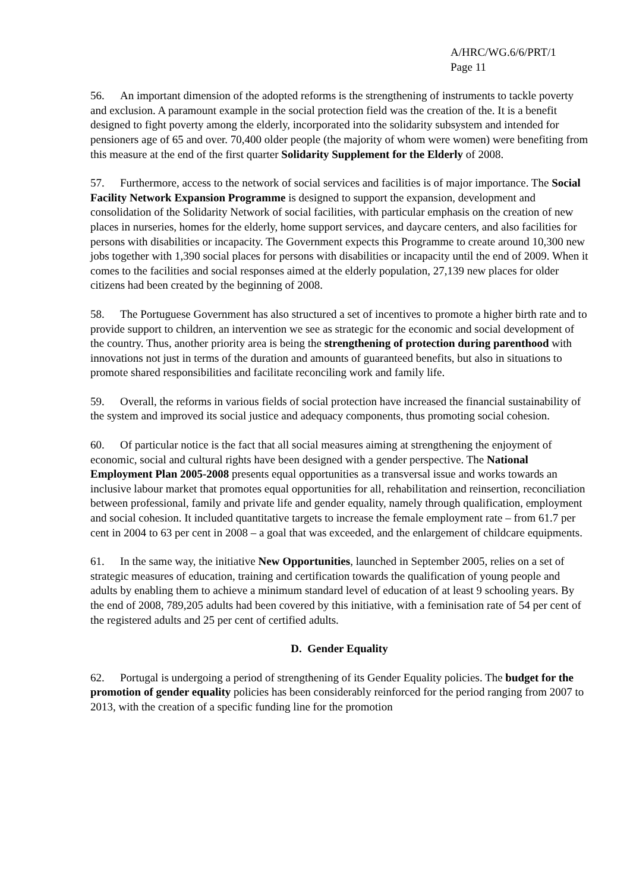A/HRC/WG.6/6/PRT/1
Page 11
56. An important dimension of the adopted reforms is the strengthening of instruments to tackle poverty and exclusion. A paramount example in the social protection field was the creation of the. It is a benefit designed to fight poverty among the elderly, incorporated into the solidarity subsystem and intended for pensioners age of 65 and over. 70,400 older people (the majority of whom were women) were benefiting from this measure at the end of the first quarter Solidarity Supplement for the Elderly of 2008.
57. Furthermore, access to the network of social services and facilities is of major importance. The Social Facility Network Expansion Programme is designed to support the expansion, development and consolidation of the Solidarity Network of social facilities, with particular emphasis on the creation of new places in nurseries, homes for the elderly, home support services, and daycare centers, and also facilities for persons with disabilities or incapacity. The Government expects this Programme to create around 10,300 new jobs together with 1,390 social places for persons with disabilities or incapacity until the end of 2009. When it comes to the facilities and social responses aimed at the elderly population, 27,139 new places for older citizens had been created by the beginning of 2008.
58. The Portuguese Government has also structured a set of incentives to promote a higher birth rate and to provide support to children, an intervention we see as strategic for the economic and social development of the country. Thus, another priority area is being the strengthening of protection during parenthood with innovations not just in terms of the duration and amounts of guaranteed benefits, but also in situations to promote shared responsibilities and facilitate reconciling work and family life.
59. Overall, the reforms in various fields of social protection have increased the financial sustainability of the system and improved its social justice and adequacy components, thus promoting social cohesion.
60. Of particular notice is the fact that all social measures aiming at strengthening the enjoyment of economic, social and cultural rights have been designed with a gender perspective. The National Employment Plan 2005-2008 presents equal opportunities as a transversal issue and works towards an inclusive labour market that promotes equal opportunities for all, rehabilitation and reinsertion, reconciliation between professional, family and private life and gender equality, namely through qualification, employment and social cohesion. It included quantitative targets to increase the female employment rate – from 61.7 per cent in 2004 to 63 per cent in 2008 – a goal that was exceeded, and the enlargement of childcare equipments.
61. In the same way, the initiative New Opportunities, launched in September 2005, relies on a set of strategic measures of education, training and certification towards the qualification of young people and adults by enabling them to achieve a minimum standard level of education of at least 9 schooling years. By the end of 2008, 789,205 adults had been covered by this initiative, with a feminisation rate of 54 per cent of the registered adults and 25 per cent of certified adults.
D. Gender Equality
62. Portugal is undergoing a period of strengthening of its Gender Equality policies. The budget for the promotion of gender equality policies has been considerably reinforced for the period ranging from 2007 to 2013, with the creation of a specific funding line for the promotion